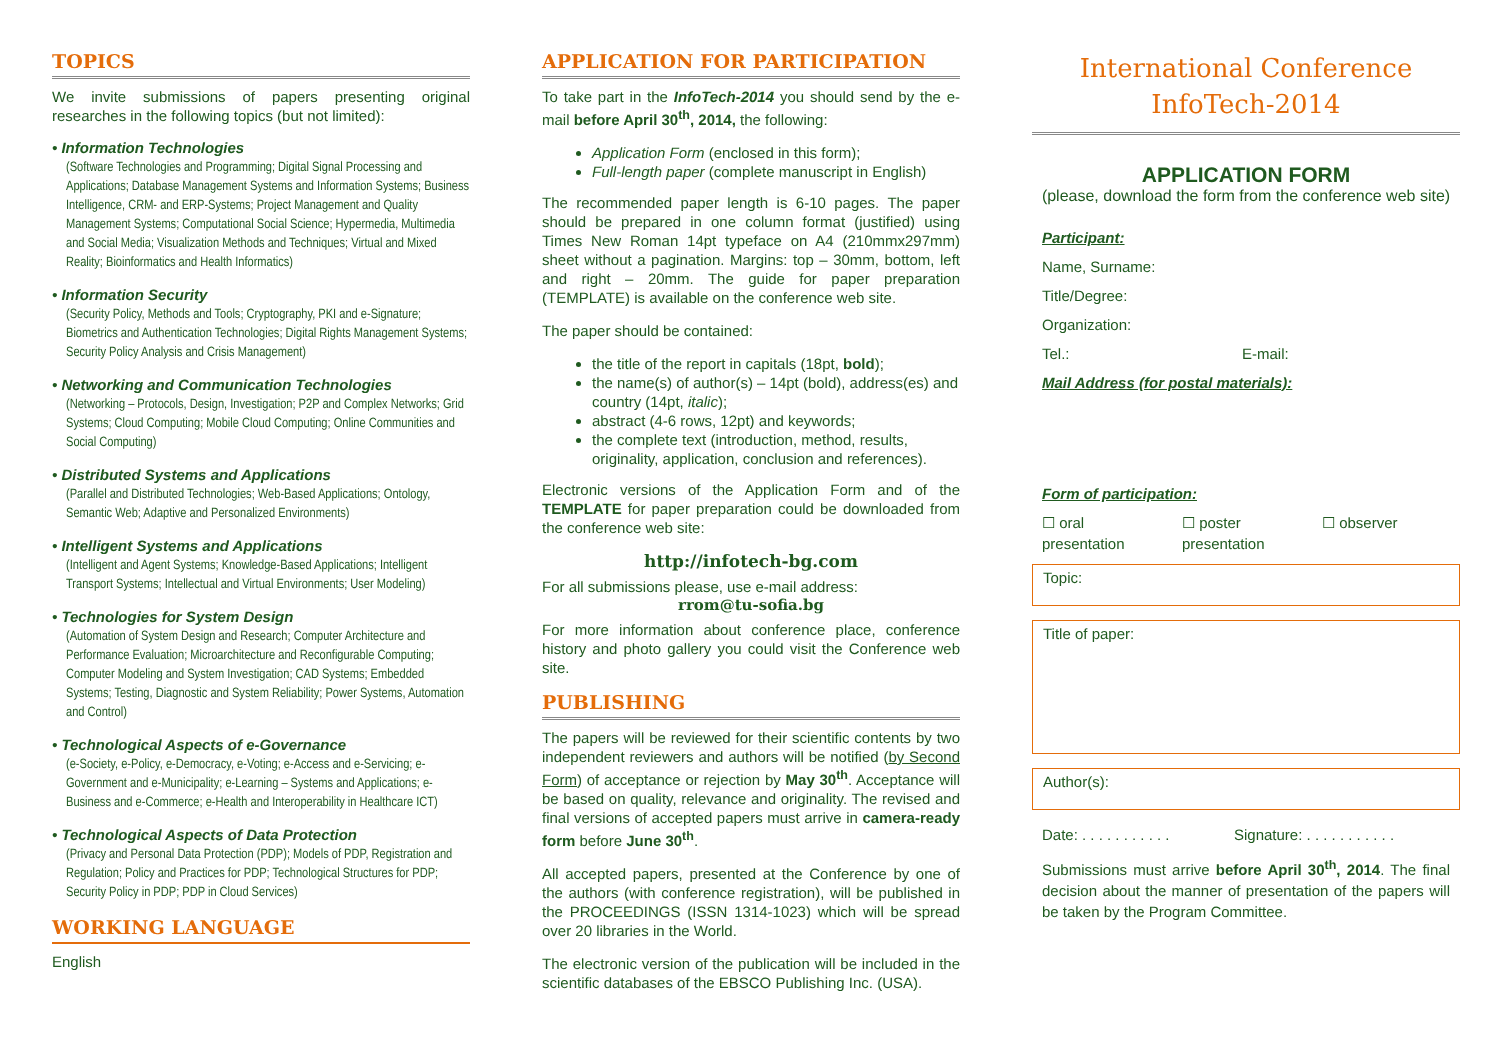TOPICS
We invite submissions of papers presenting original researches in the following topics (but not limited):
• Information Technologies
(Software Technologies and Programming; Digital Signal Processing and Applications; Database Management Systems and Information Systems; Business Intelligence, CRM- and ERP-Systems; Project Management and Quality Management Systems; Computational Social Science; Hypermedia, Multimedia and Social Media; Visualization Methods and Techniques; Virtual and Mixed Reality; Bioinformatics and Health Informatics)
• Information Security
(Security Policy, Methods and Tools; Cryptography, PKI and e-Signature; Biometrics and Authentication Technologies; Digital Rights Management Systems; Security Policy Analysis and Crisis Management)
• Networking and Communication Technologies
(Networking – Protocols, Design, Investigation; P2P and Complex Networks; Grid Systems; Cloud Computing; Mobile Cloud Computing; Online Communities and Social Computing)
• Distributed Systems and Applications
(Parallel and Distributed Technologies; Web-Based Applications; Ontology, Semantic Web; Adaptive and Personalized Environments)
• Intelligent Systems and Applications
(Intelligent and Agent Systems; Knowledge-Based Applications; Intelligent Transport Systems; Intellectual and Virtual Environments; User Modeling)
• Technologies for System Design
(Automation of System Design and Research; Computer Architecture and Performance Evaluation; Microarchitecture and Reconfigurable Computing; Computer Modeling and System Investigation; CAD Systems; Embedded Systems; Testing, Diagnostic and System Reliability; Power Systems, Automation and Control)
• Technological Aspects of e-Governance
(e-Society, e-Policy, e-Democracy, e-Voting; e-Access and e-Servicing; e-Government and e-Municipality; e-Learning – Systems and Applications; e-Business and e-Commerce; e-Health and Interoperability in Healthcare ICT)
• Technological Aspects of Data Protection
(Privacy and Personal Data Protection (PDP); Models of PDP, Registration and Regulation; Policy and Practices for PDP; Technological Structures for PDP; Security Policy in PDP; PDP in Cloud Services)
WORKING LANGUAGE
English
APPLICATION FOR PARTICIPATION
To take part in the InfoTech-2014 you should send by the e-mail before April 30<sup>th</sup>, 2014, the following:
Application Form (enclosed in this form);
Full-length paper (complete manuscript in English)
The recommended paper length is 6-10 pages. The paper should be prepared in one column format (justified) using Times New Roman 14pt typeface on A4 (210mmx297mm) sheet without a pagination. Margins: top – 30mm, bottom, left and right – 20mm. The guide for paper preparation (TEMPLATE) is available on the conference web site.
The paper should be contained:
the title of the report in capitals (18pt, bold);
the name(s) of author(s) – 14pt (bold), address(es) and country (14pt, italic);
abstract (4-6 rows, 12pt) and keywords;
the complete text (introduction, method, results, originality, application, conclusion and references).
Electronic versions of the Application Form and of the TEMPLATE for paper preparation could be downloaded from the conference web site:
http://infotech-bg.com
For all submissions please, use e-mail address:
rrom@tu-sofia.bg
For more information about conference place, conference history and photo gallery you could visit the Conference web site.
PUBLISHING
The papers will be reviewed for their scientific contents by two independent reviewers and authors will be notified (by Second Form) of acceptance or rejection by May 30<sup>th</sup>. Acceptance will be based on quality, relevance and originality. The revised and final versions of accepted papers must arrive in camera-ready form before June 30<sup>th</sup>.
All accepted papers, presented at the Conference by one of the authors (with conference registration), will be published in the PROCEEDINGS (ISSN 1314-1023) which will be spread over 20 libraries in the World.
The electronic version of the publication will be included in the scientific databases of the EBSCO Publishing Inc. (USA).
International Conference
InfoTech-2014
APPLICATION FORM
(please, download the form from the conference web site)
Participant:
Name, Surname:
Title/Degree:
Organization:
Tel.: E-mail:
Mail Address (for postal materials):
Form of participation:
☐ oral presentation ☐ poster presentation ☐ observer
Topic:
Title of paper:
Author(s):
Date: . . . . . . . . . . . Signature: . . . . . . . . . . .
Submissions must arrive before April 30<sup>th</sup>, 2014. The final decision about the manner of presentation of the papers will be taken by the Program Committee.